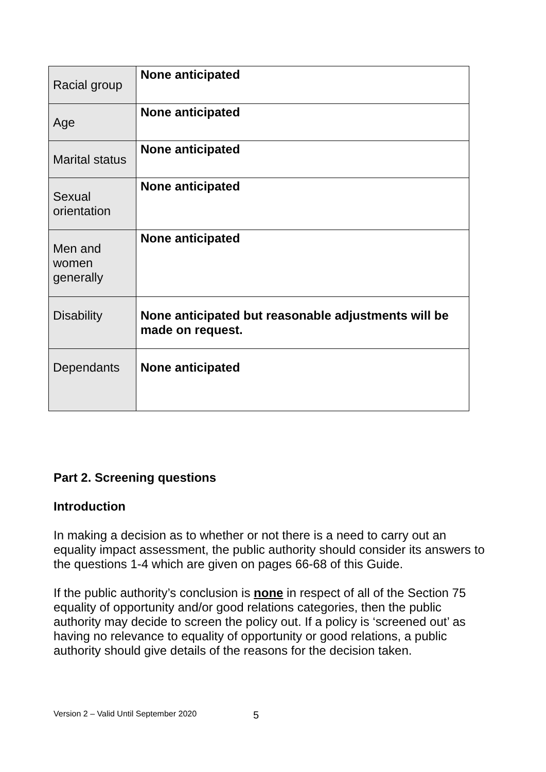| Racial group | None anticipated |
| Age | None anticipated |
| Marital status | None anticipated |
| Sexual orientation | None anticipated |
| Men and women generally | None anticipated |
| Disability | None anticipated but reasonable adjustments will be made on request. |
| Dependants | None anticipated |
Part 2. Screening questions
Introduction
In making a decision as to whether or not there is a need to carry out an equality impact assessment, the public authority should consider its answers to the questions 1-4 which are given on pages 66-68 of this Guide.
If the public authority’s conclusion is none in respect of all of the Section 75 equality of opportunity and/or good relations categories, then the public authority may decide to screen the policy out. If a policy is ‘screened out’ as having no relevance to equality of opportunity or good relations, a public authority should give details of the reasons for the decision taken.
Version 2 – Valid Until September 2020 5